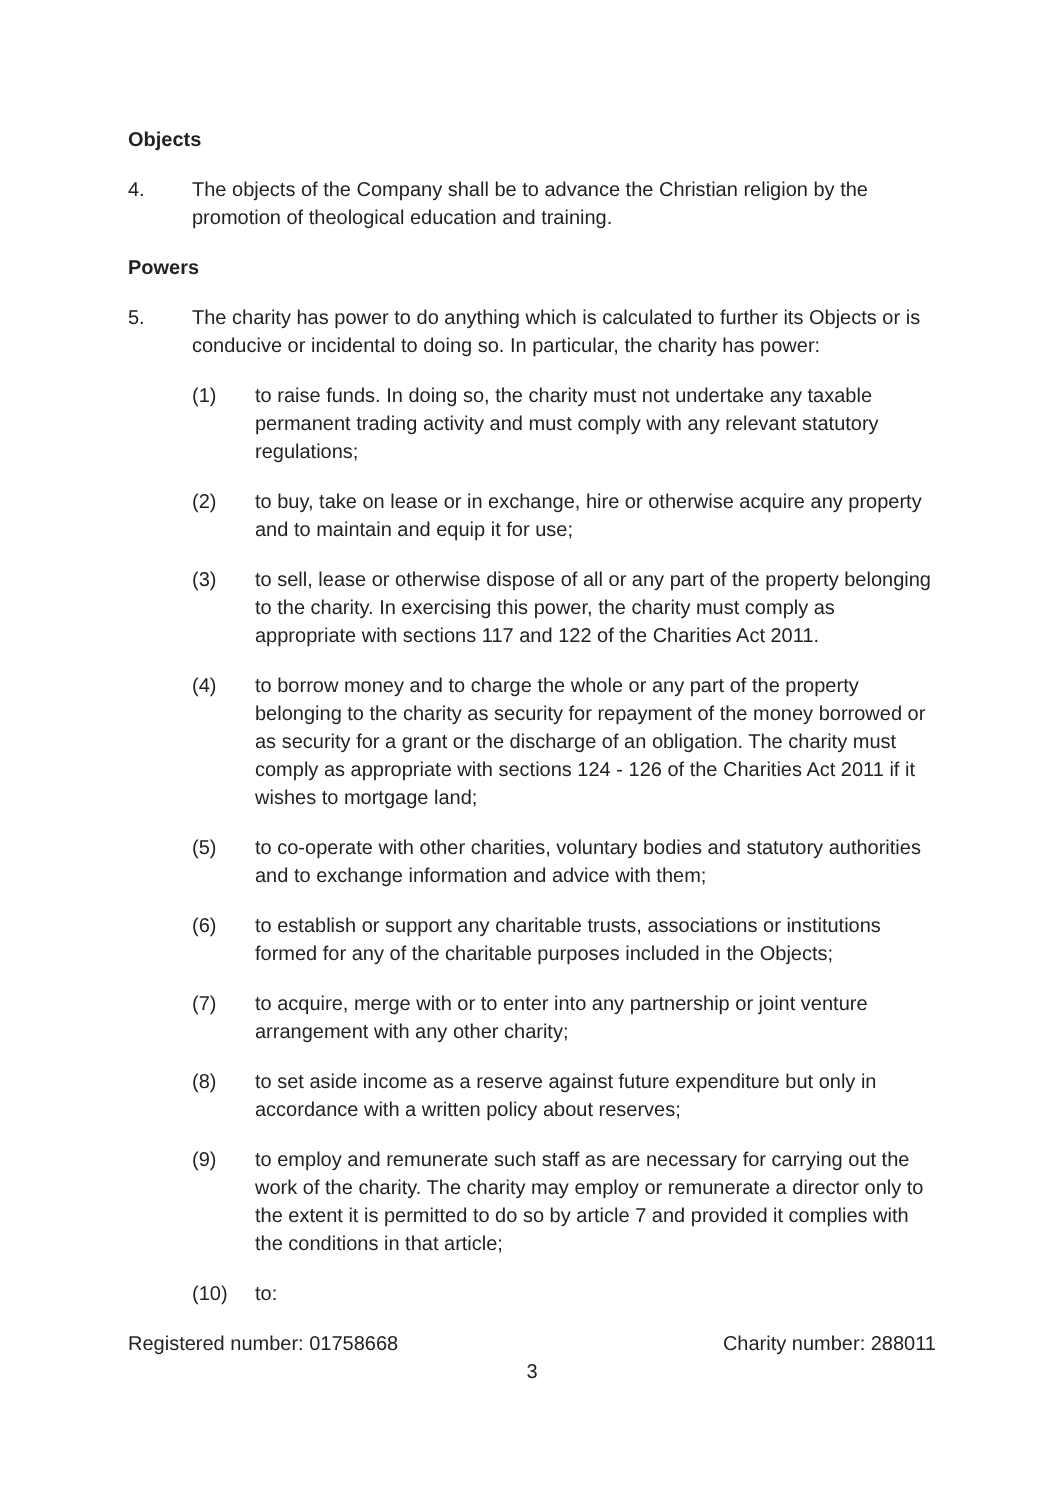Objects
4. The objects of the Company shall be to advance the Christian religion by the promotion of theological education and training.
Powers
5. The charity has power to do anything which is calculated to further its Objects or is conducive or incidental to doing so. In particular, the charity has power:
(1) to raise funds. In doing so, the charity must not undertake any taxable permanent trading activity and must comply with any relevant statutory regulations;
(2) to buy, take on lease or in exchange, hire or otherwise acquire any property and to maintain and equip it for use;
(3) to sell, lease or otherwise dispose of all or any part of the property belonging to the charity. In exercising this power, the charity must comply as appropriate with sections 117 and 122 of the Charities Act 2011.
(4) to borrow money and to charge the whole or any part of the property belonging to the charity as security for repayment of the money borrowed or as security for a grant or the discharge of an obligation. The charity must comply as appropriate with sections 124 - 126 of the Charities Act 2011 if it wishes to mortgage land;
(5) to co-operate with other charities, voluntary bodies and statutory authorities and to exchange information and advice with them;
(6) to establish or support any charitable trusts, associations or institutions formed for any of the charitable purposes included in the Objects;
(7) to acquire, merge with or to enter into any partnership or joint venture arrangement with any other charity;
(8) to set aside income as a reserve against future expenditure but only in accordance with a written policy about reserves;
(9) to employ and remunerate such staff as are necessary for carrying out the work of the charity. The charity may employ or remunerate a director only to the extent it is permitted to do so by article 7 and provided it complies with the conditions in that article;
(10) to:
Registered number: 01758668 Charity number: 288011
3